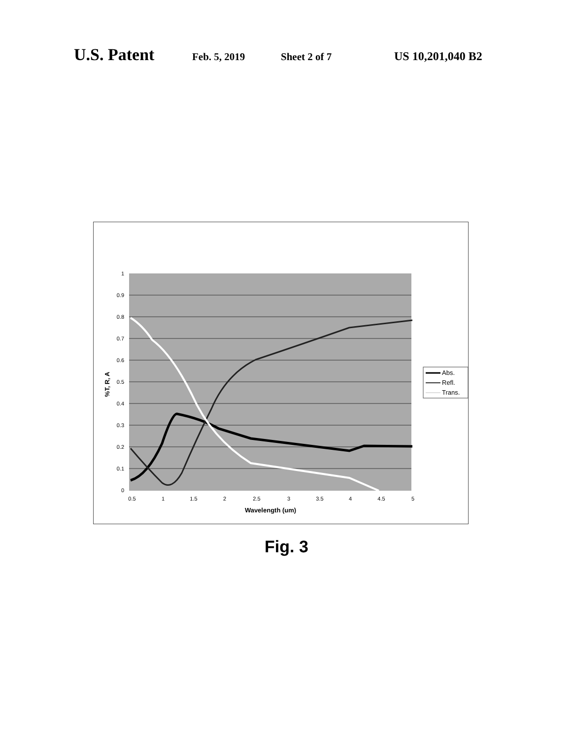U.S. Patent Feb. 5, 2019 Sheet 2 of 7 US 10,201,040 B2
1
0.9
0.8
0.7
0.6
0.5
0.4
0.3
0.2
0.1
0
0.5
1
1.5
2
2.5
3
3.5
4
4.5
5
Wavelength (um)
%T, R, A
Abs.
Refl.
Trans.
Fig. 3